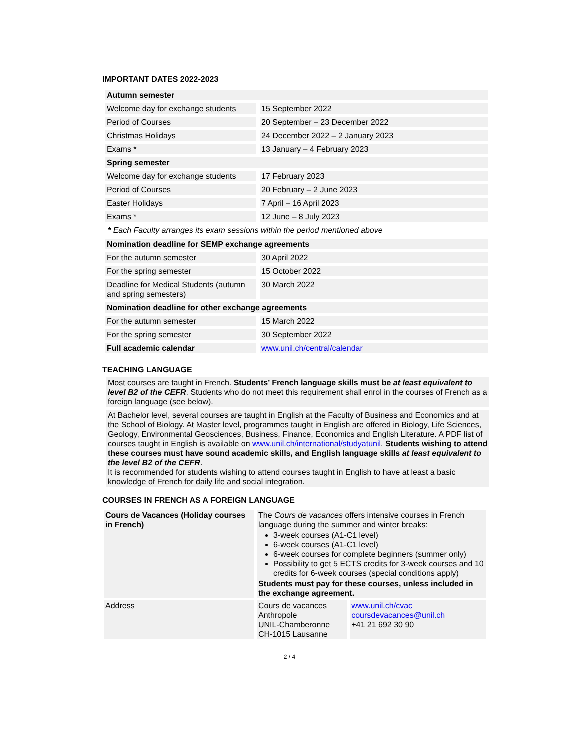IMPORTANT DATES 2022-2023
| Autumn semester | |
| Welcome day for exchange students | 15 September 2022 |
| Period of Courses | 20 September – 23 December 2022 |
| Christmas Holidays | 24 December 2022 – 2 January 2023 |
| Exams * | 13 January – 4 February 2023 |
| Spring semester | |
| Welcome day for exchange students | 17 February 2023 |
| Period of Courses | 20 February – 2 June 2023 |
| Easter Holidays | 7 April – 16 April 2023 |
| Exams * | 12 June – 8 July 2023 |
* Each Faculty arranges its exam sessions within the period mentioned above
| Nomination deadline for SEMP exchange agreements | |
| For the autumn semester | 30 April 2022 |
| For the spring semester | 15 October 2022 |
| Deadline for Medical Students (autumn and spring semesters) | 30 March 2022 |
| Nomination deadline for other exchange agreements | |
| For the autumn semester | 15 March 2022 |
| For the spring semester | 30 September 2022 |
| Full academic calendar | www.unil.ch/central/calendar |
TEACHING LANGUAGE
Most courses are taught in French. Students’ French language skills must be at least equivalent to level B2 of the CEFR. Students who do not meet this requirement shall enrol in the courses of French as a foreign language (see below).
At Bachelor level, several courses are taught in English at the Faculty of Business and Economics and at the School of Biology. At Master level, programmes taught in English are offered in Biology, Life Sciences, Geology, Environmental Geosciences, Business, Finance, Economics and English Literature. A PDF list of courses taught in English is available on www.unil.ch/international/studyatunil. Students wishing to attend these courses must have sound academic skills, and English language skills at least equivalent to the level B2 of the CEFR.
It is recommended for students wishing to attend courses taught in English to have at least a basic knowledge of French for daily life and social integration.
COURSES IN FRENCH AS A FOREIGN LANGUAGE
| Cours de Vacances (Holiday courses in French) | The Cours de vacances offers intensive courses in French language during the summer and winter breaks: 3-week courses (A1-C1 level) 6-week courses (A1-C1 level) 6-week courses for complete beginners (summer only) Possibility to get 5 ECTS credits for 3-week courses and 10 credits for 6-week courses (special conditions apply) Students must pay for these courses, unless included in the exchange agreement. | |
| Address | Cours de vacances Anthropole UNIL-Chamberonne CH-1015 Lausanne | www.unil.ch/cvac coursdevacances@unil.ch +41 21 692 30 90 |
2 / 4